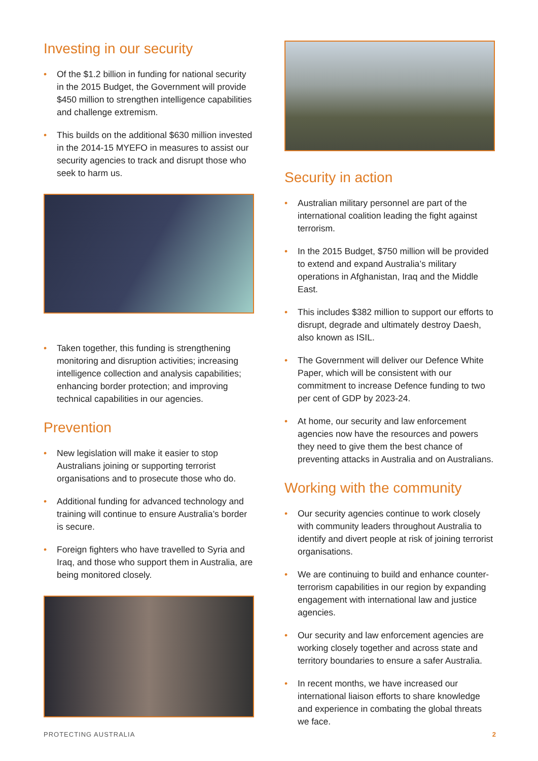Investing in our security
• Of the $1.2 billion in funding for national security in the 2015 Budget, the Government will provide $450 million to strengthen intelligence capabilities and challenge extremism.
• This builds on the additional $630 million invested in the 2014-15 MYEFO in measures to assist our security agencies to track and disrupt those who seek to harm us.
• Taken together, this funding is strengthening monitoring and disruption activities; increasing intelligence collection and analysis capabilities; enhancing border protection; and improving technical capabilities in our agencies.
Prevention
• New legislation will make it easier to stop Australians joining or supporting terrorist organisations and to prosecute those who do.
• Additional funding for advanced technology and training will continue to ensure Australia’s border is secure.
• Foreign fighters who have travelled to Syria and Iraq, and those who support them in Australia, are being monitored closely.
Security in action
• Australian military personnel are part of the international coalition leading the fight against terrorism.
• In the 2015 Budget, $750 million will be provided to extend and expand Australia’s military operations in Afghanistan, Iraq and the Middle East.
• This includes $382 million to support our efforts to disrupt, degrade and ultimately destroy Daesh, also known as ISIL.
• The Government will deliver our Defence White Paper, which will be consistent with our commitment to increase Defence funding to two per cent of GDP by 2023-24.
• At home, our security and law enforcement agencies now have the resources and powers they need to give them the best chance of preventing attacks in Australia and on Australians.
Working with the community
• Our security agencies continue to work closely with community leaders throughout Australia to identify and divert people at risk of joining terrorist organisations.
• We are continuing to build and enhance counter-terrorism capabilities in our region by expanding engagement with international law and justice agencies.
• Our security and law enforcement agencies are working closely together and across state and territory boundaries to ensure a safer Australia.
• In recent months, we have increased our international liaison efforts to share knowledge and experience in combating the global threats we face.
PROTECTING AUSTRALIA 2